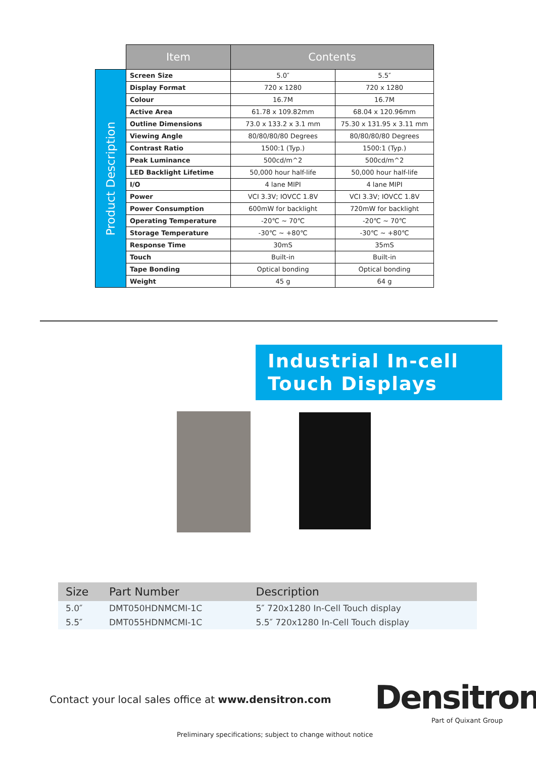| | Item | Contents | |
| --- | --- | --- | --- |
| Product Description | Screen Size | 5.0″ | 5.5″ |
| | Display Format | 720 x 1280 | 720 x 1280 |
| | Colour | 16.7M | 16.7M |
| | Active Area | 61.78 x 109.82mm | 68.04 x 120.96mm |
| | Outline Dimensions | 73.0 x 133.2 x 3.1 mm | 75.30 x 131.95 x 3.11 mm |
| | Viewing Angle | 80/80/80/80 Degrees | 80/80/80/80 Degrees |
| | Contrast Ratio | 1500:1 (Typ.) | 1500:1 (Typ.) |
| | Peak Luminance | 500cd/m^2 | 500cd/m^2 |
| | LED Backlight Lifetime | 50,000 hour half-life | 50,000 hour half-life |
| | I/O | 4 lane MIPI | 4 lane MIPI |
| | Power | VCI 3.3V; IOVCC 1.8V | VCI 3.3V; IOVCC 1.8V |
| | Power Consumption | 600mW for backlight | 720mW for backlight |
| | Operating Temperature | -20℃ ~ 70℃ | -20℃ ~ 70℃ |
| | Storage Temperature | -30℃ ~ +80℃ | -30℃ ~ +80℃ |
| | Response Time | 30mS | 35mS |
| | Touch | Built-in | Built-in |
| | Tape Bonding | Optical bonding | Optical bonding |
| | Weight | 45 g | 64 g |
Industrial In-cell
Touch Displays
| Size | Part Number | Description |
| --- | --- | --- |
| 5.0″ | DMT050HDNMCMI-1C | 5″ 720x1280 In-Cell Touch display |
| 5.5″ | DMT055HDNMCMI-1C | 5.5″ 720x1280 In-Cell Touch display |
Contact your local sales office at www.densitron.com
Densitron
Part of Quixant Group
Preliminary specifications; subject to change without notice